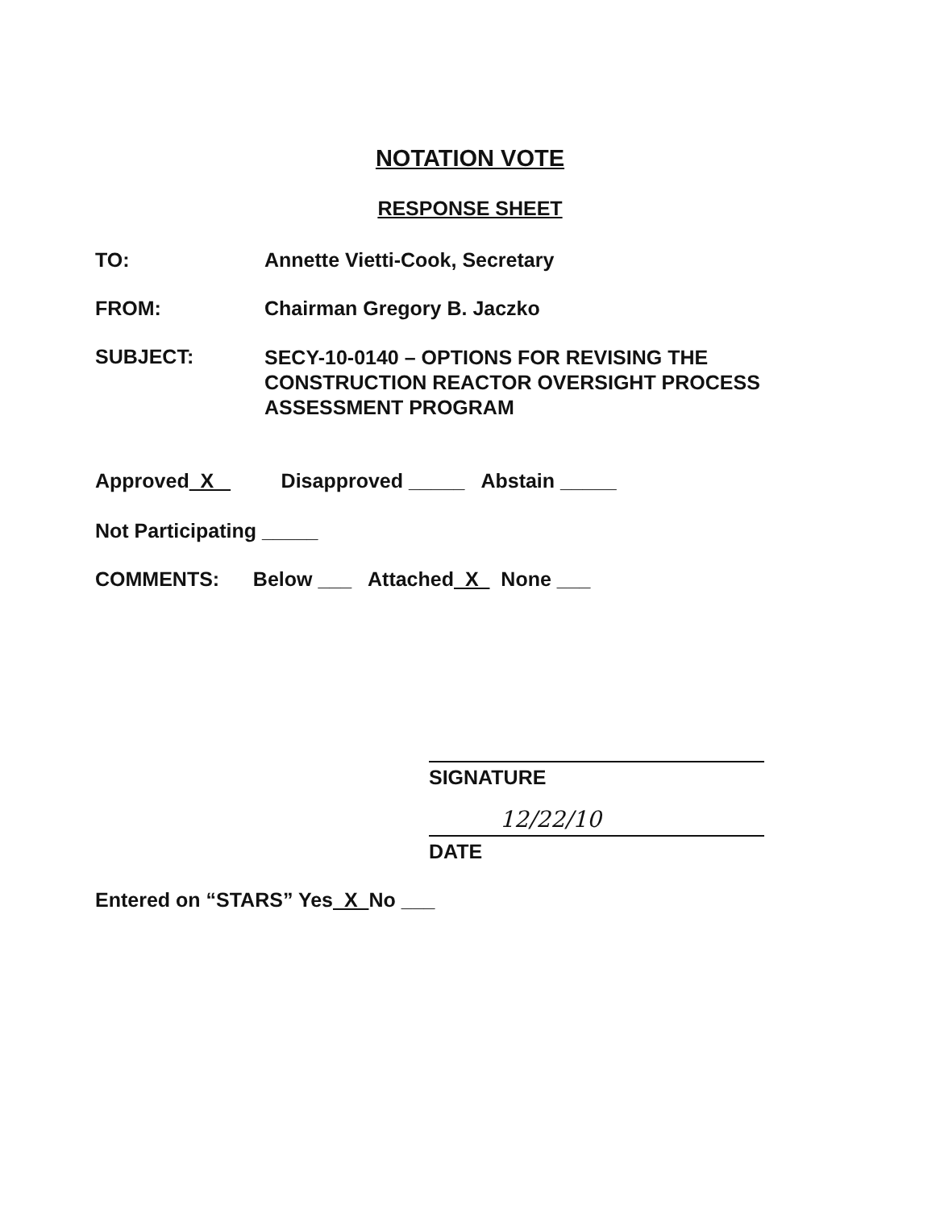NOTATION VOTE
RESPONSE SHEET
TO: Annette Vietti-Cook, Secretary
FROM: Chairman Gregory B. Jaczko
SUBJECT:
SECY-10-0140 – OPTIONS FOR REVISING THE
CONSTRUCTION REACTOR OVERSIGHT PROCESS
ASSESSMENT PROGRAM
Approved X Disapproved _____ Abstain _____
Not Participating _____
COMMENTS: Below ___ Attached X None ___
SIGNATURE
12/22/10
DATE
Entered on “STARS” Yes X No ___